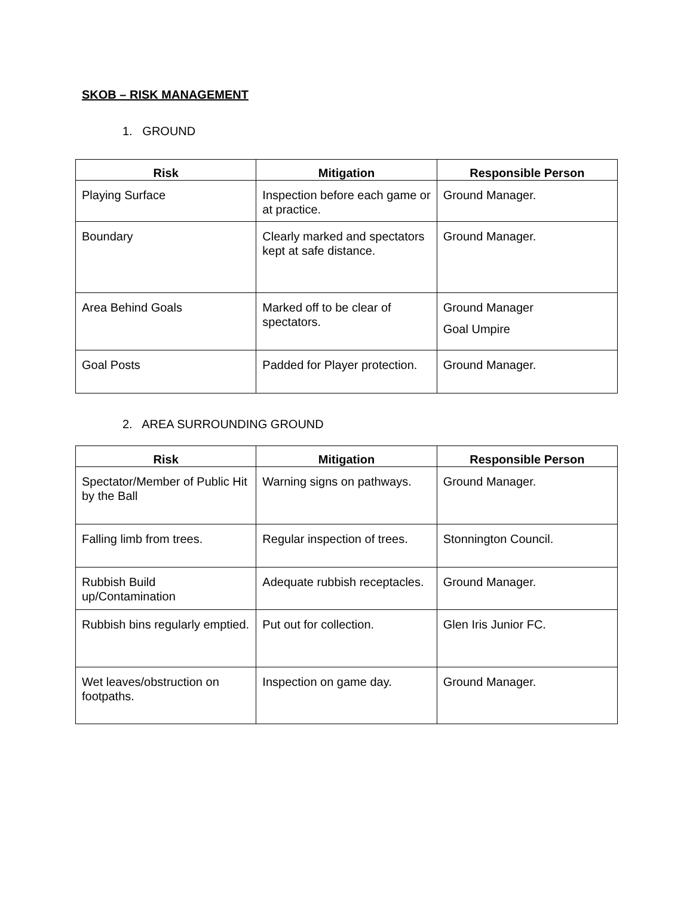SKOB – RISK MANAGEMENT
1. GROUND
| Risk | Mitigation | Responsible Person |
| --- | --- | --- |
| Playing Surface | Inspection before each game or at practice. | Ground Manager. |
| Boundary | Clearly marked and spectators kept at safe distance. | Ground Manager. |
| Area Behind Goals | Marked off to be clear of spectators. | Ground Manager Goal Umpire |
| Goal Posts | Padded for Player protection. | Ground Manager. |
2. AREA SURROUNDING GROUND
| Risk | Mitigation | Responsible Person |
| --- | --- | --- |
| Spectator/Member of Public Hit by the Ball | Warning signs on pathways. | Ground Manager. |
| Falling limb from trees. | Regular inspection of trees. | Stonnington Council. |
| Rubbish Build up/Contamination | Adequate rubbish receptacles. | Ground Manager. |
| Rubbish bins regularly emptied. | Put out for collection. | Glen Iris Junior FC. |
| Wet leaves/obstruction on footpaths. | Inspection on game day. | Ground Manager. |